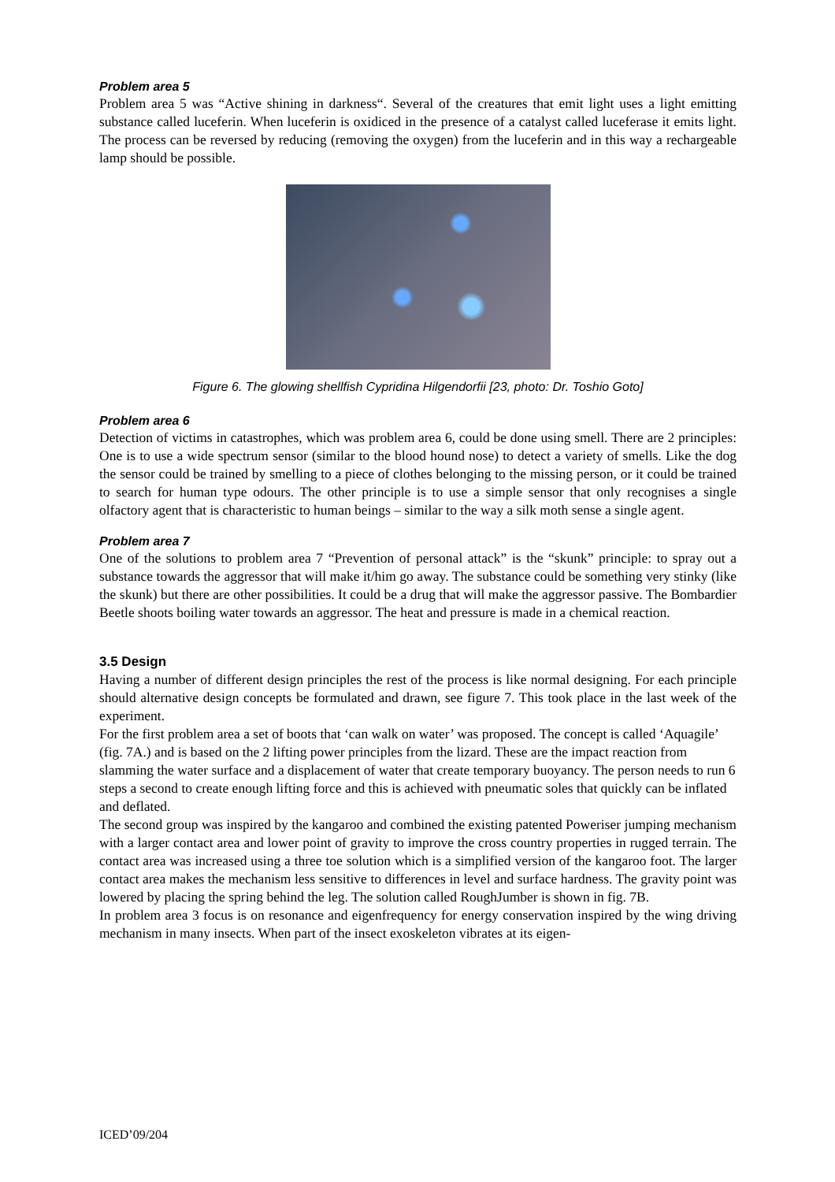Problem area 5
Problem area 5 was “Active shining in darkness“. Several of the creatures that emit light uses a light emitting substance called luceferin. When luceferin is oxidiced in the presence of a catalyst called luceferase it emits light. The process can be reversed by reducing (removing the oxygen) from the luceferin and in this way a rechargeable lamp should be possible.
Figure 6. The glowing shellfish Cypridina Hilgendorfii [23, photo: Dr. Toshio Goto]
Problem area 6
Detection of victims in catastrophes, which was problem area 6, could be done using smell. There are 2 principles: One is to use a wide spectrum sensor (similar to the blood hound nose) to detect a variety of smells. Like the dog the sensor could be trained by smelling to a piece of clothes belonging to the missing person, or it could be trained to search for human type odours. The other principle is to use a simple sensor that only recognises a single olfactory agent that is characteristic to human beings – similar to the way a silk moth sense a single agent.
Problem area 7
One of the solutions to problem area 7 “Prevention of personal attack” is the “skunk” principle: to spray out a substance towards the aggressor that will make it/him go away. The substance could be something very stinky (like the skunk) but there are other possibilities. It could be a drug that will make the aggressor passive. The Bombardier Beetle shoots boiling water towards an aggressor. The heat and pressure is made in a chemical reaction.
3.5 Design
Having a number of different design principles the rest of the process is like normal designing. For each principle should alternative design concepts be formulated and drawn, see figure 7. This took place in the last week of the experiment.
For the first problem area a set of boots that ‘can walk on water’ was proposed. The concept is called ‘Aquagile’ (fig. 7A.) and is based on the 2 lifting power principles from the lizard. These are the impact reaction from slamming the water surface and a displacement of water that create temporary buoyancy. The person needs to run 6 steps a second to create enough lifting force and this is achieved with pneumatic soles that quickly can be inflated and deflated.
The second group was inspired by the kangaroo and combined the existing patented Poweriser jumping mechanism with a larger contact area and lower point of gravity to improve the cross country properties in rugged terrain. The contact area was increased using a three toe solution which is a simplified version of the kangaroo foot. The larger contact area makes the mechanism less sensitive to differences in level and surface hardness. The gravity point was lowered by placing the spring behind the leg. The solution called RoughJumber is shown in fig. 7B.
In problem area 3 focus is on resonance and eigenfrequency for energy conservation inspired by the wing driving mechanism in many insects. When part of the insect exoskeleton vibrates at its eigen-
ICED’09/204